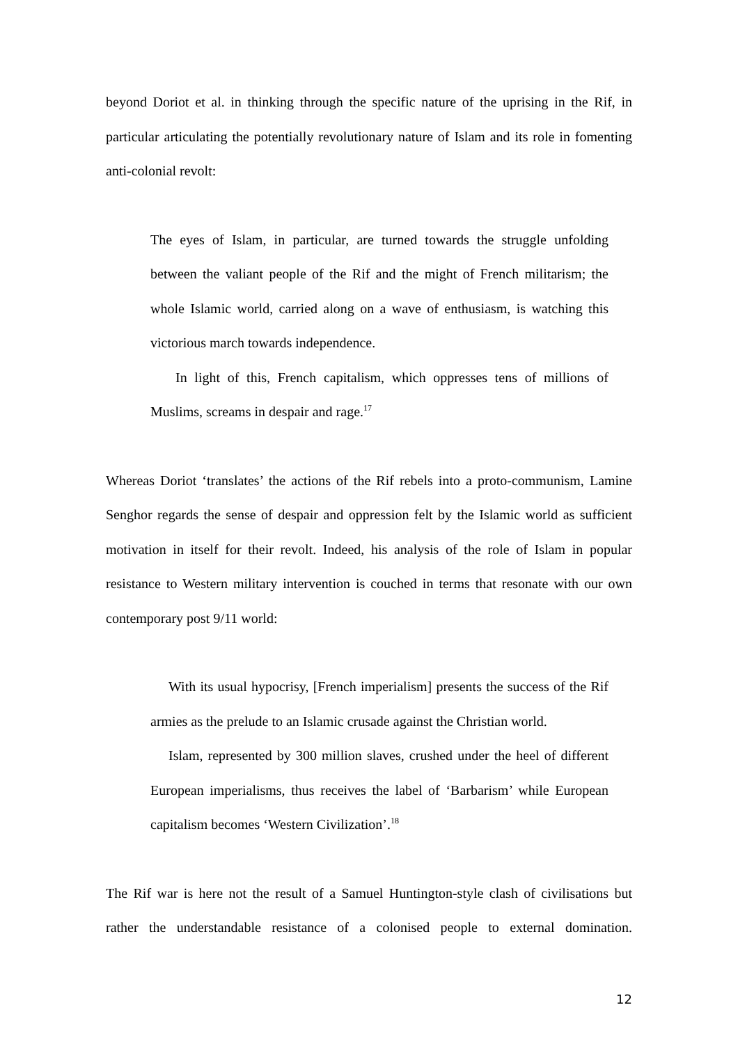beyond Doriot et al. in thinking through the specific nature of the uprising in the Rif, in particular articulating the potentially revolutionary nature of Islam and its role in fomenting anti-colonial revolt:
The eyes of Islam, in particular, are turned towards the struggle unfolding between the valiant people of the Rif and the might of French militarism; the whole Islamic world, carried along on a wave of enthusiasm, is watching this victorious march towards independence.
In light of this, French capitalism, which oppresses tens of millions of Muslims, screams in despair and rage.<sup>17</sup>
Whereas Doriot ‘translates’ the actions of the Rif rebels into a proto-communism, Lamine Senghor regards the sense of despair and oppression felt by the Islamic world as sufficient motivation in itself for their revolt. Indeed, his analysis of the role of Islam in popular resistance to Western military intervention is couched in terms that resonate with our own contemporary post 9/11 world:
With its usual hypocrisy, [French imperialism] presents the success of the Rif armies as the prelude to an Islamic crusade against the Christian world.
Islam, represented by 300 million slaves, crushed under the heel of different European imperialisms, thus receives the label of ‘Barbarism’ while European capitalism becomes ‘Western Civilization’.<sup>18</sup>
The Rif war is here not the result of a Samuel Huntington-style clash of civilisations but rather the understandable resistance of a colonised people to external domination.
12